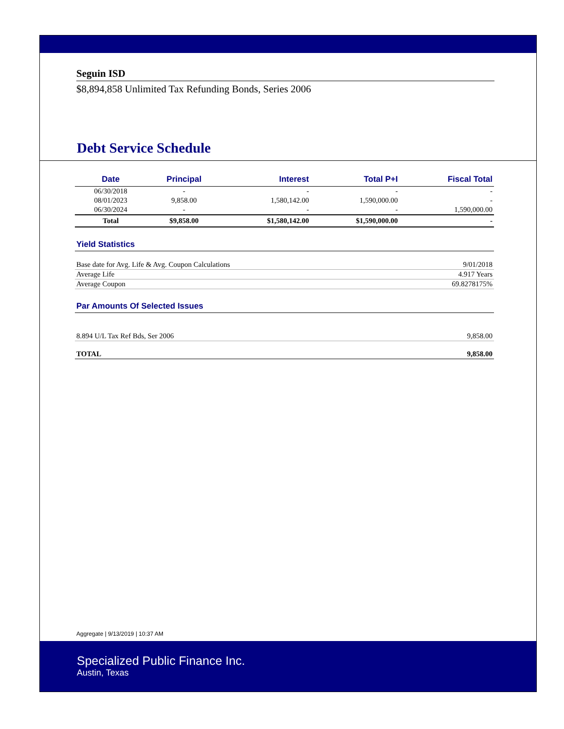Seguin ISD
$8,894,858 Unlimited Tax Refunding Bonds, Series 2006
Debt Service Schedule
| Date | Principal | Interest | Total P+I | Fiscal Total |
| --- | --- | --- | --- | --- |
| 06/30/2018 | - | - | - | - |
| 08/01/2023 | 9,858.00 | 1,580,142.00 | 1,590,000.00 | - |
| 06/30/2024 | - | - | - | 1,590,000.00 |
| Total | $9,858.00 | $1,580,142.00 | $1,590,000.00 | - |
Yield Statistics
| Base date for Avg. Life & Avg. Coupon Calculations | 9/01/2018 |
| Average Life | 4.917 Years |
| Average Coupon | 69.8278175% |
Par Amounts Of Selected Issues
| 8.894 U/L Tax Ref Bds, Ser 2006 | 9,858.00 |
| TOTAL | 9,858.00 |
Aggregate | 9/13/2019 | 10:37 AM
Specialized Public Finance Inc.
Austin, Texas